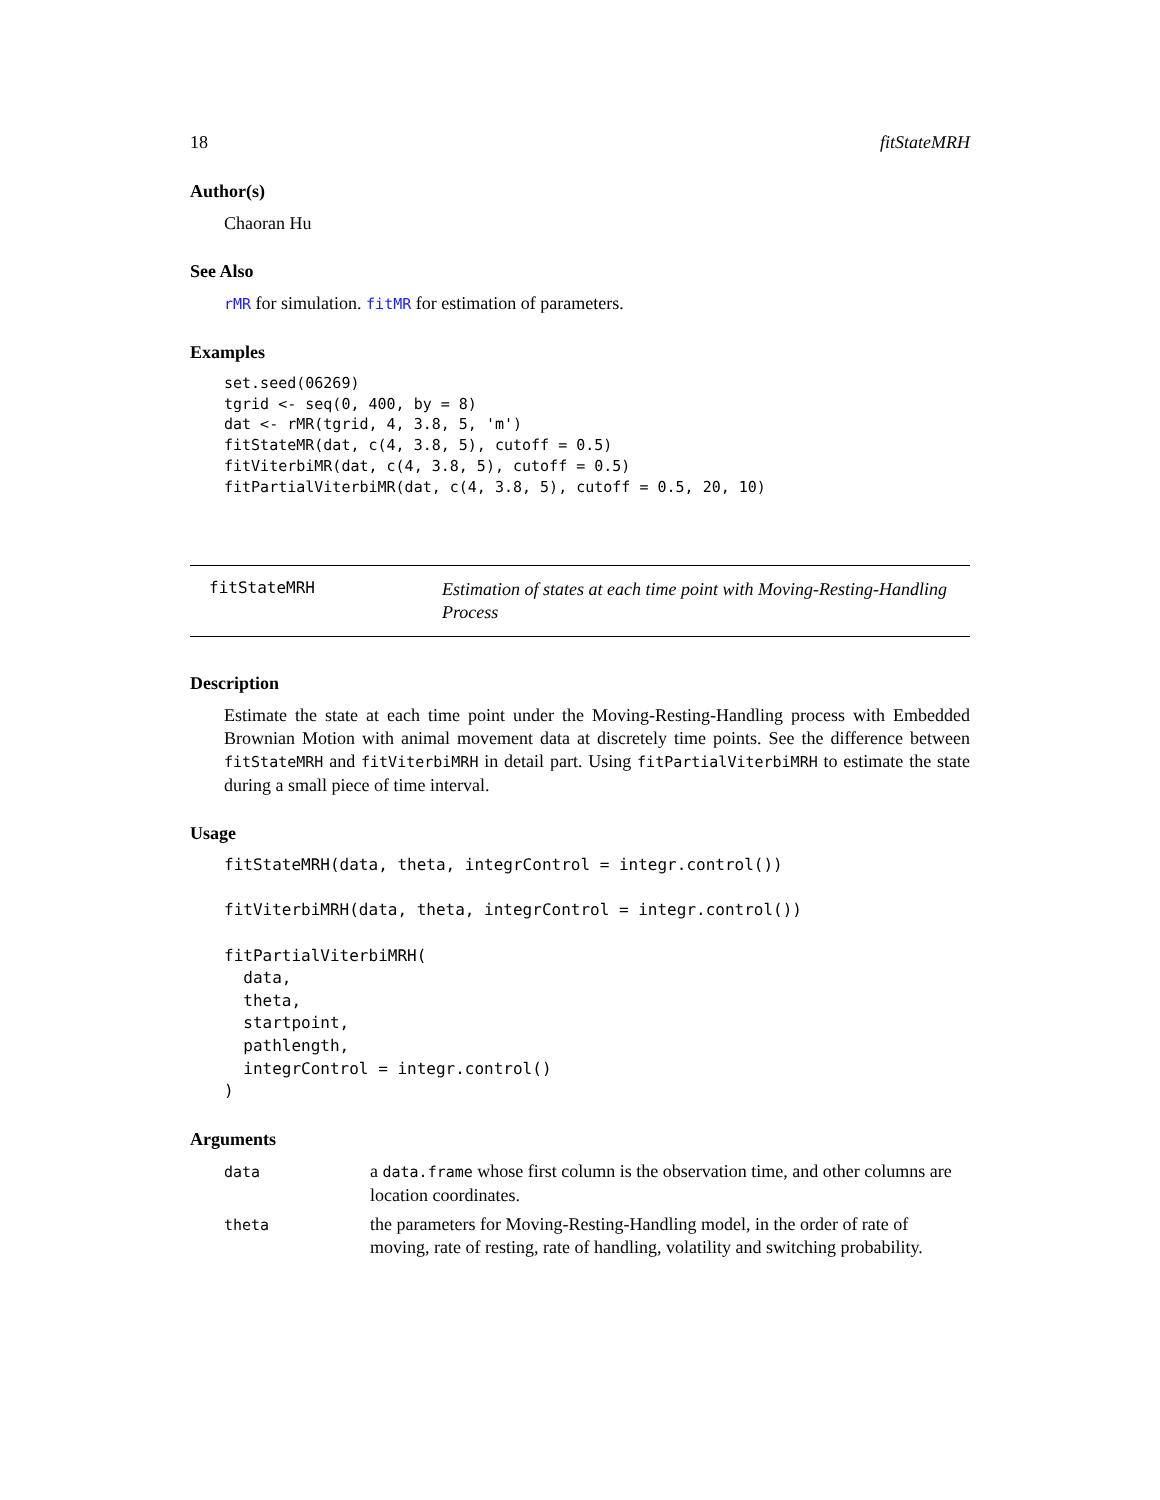18 fitStateMRH
Author(s)
Chaoran Hu
See Also
rMR for simulation. fitMR for estimation of parameters.
Examples
set.seed(06269)
tgrid <- seq(0, 400, by = 8)
dat <- rMR(tgrid, 4, 3.8, 5, 'm')
fitStateMR(dat, c(4, 3.8, 5), cutoff = 0.5)
fitViterbiMR(dat, c(4, 3.8, 5), cutoff = 0.5)
fitPartialViterbiMR(dat, c(4, 3.8, 5), cutoff = 0.5, 20, 10)
fitStateMRH
Estimation of states at each time point with Moving-Resting-Handling Process
Description
Estimate the state at each time point under the Moving-Resting-Handling process with Embedded Brownian Motion with animal movement data at discretely time points. See the difference between fitStateMRH and fitViterbiMRH in detail part. Using fitPartialViterbiMRH to estimate the state during a small piece of time interval.
Usage
fitStateMRH(data, theta, integrControl = integr.control())

fitViterbiMRH(data, theta, integrControl = integr.control())

fitPartialViterbiMRH(
  data,
  theta,
  startpoint,
  pathlength,
  integrControl = integr.control()
)
Arguments
| data | a data.frame whose first column is the observation time, and other columns are location coordinates. |
| theta | the parameters for Moving-Resting-Handling model, in the order of rate of moving, rate of resting, rate of handling, volatility and switching probability. |